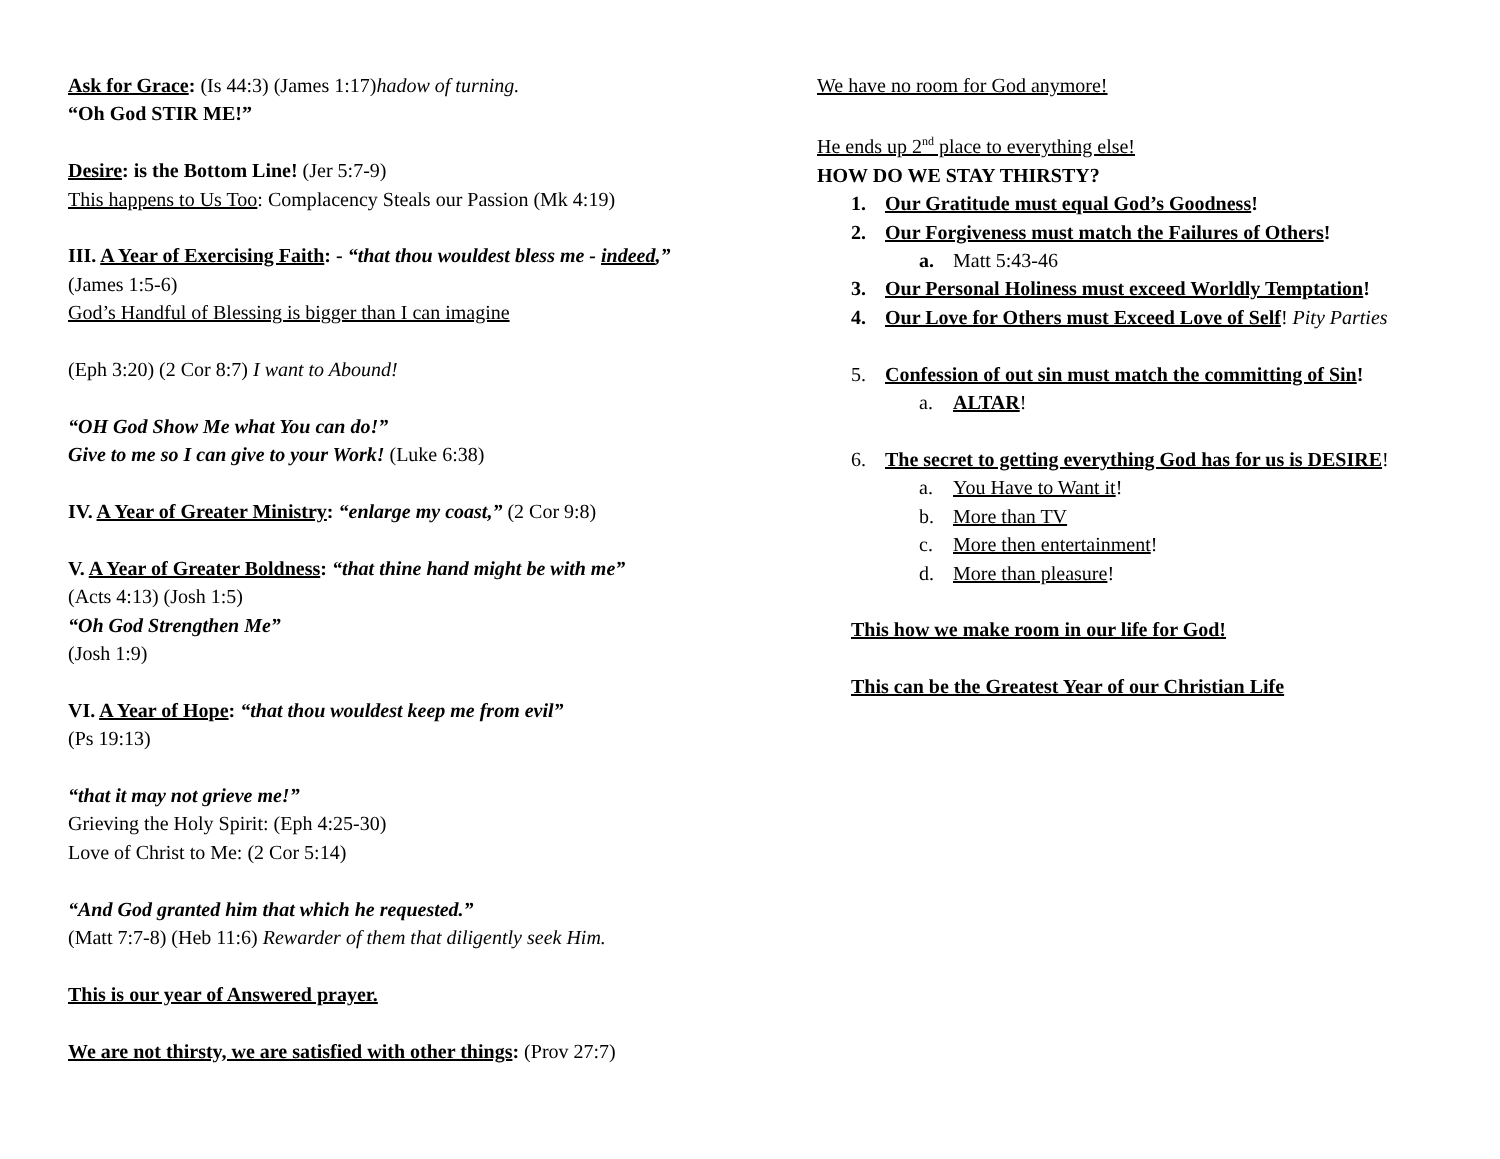Ask for Grace: (Is 44:3) (James 1:17)hadow of turning.
“Oh God STIR ME!”
Desire: is the Bottom Line! (Jer 5:7-9)
This happens to Us Too: Complacency Steals our Passion (Mk 4:19)
III. A Year of Exercising Faith: - “that thou wouldest bless me - indeed,”
(James 1:5-6)
God’s Handful of Blessing is bigger than I can imagine
(Eph 3:20) (2 Cor 8:7) I want to Abound!
“OH God Show Me what You can do!”
Give to me so I can give to your Work! (Luke 6:38)
IV. A Year of Greater Ministry: “enlarge my coast,” (2 Cor 9:8)
V. A Year of Greater Boldness: “that thine hand might be with me”
(Acts 4:13) (Josh 1:5)
“Oh God Strengthen Me”
(Josh 1:9)
VI. A Year of Hope: “that thou wouldest keep me from evil”
(Ps 19:13)
“that it may not grieve me!”
Grieving the Holy Spirit: (Eph 4:25-30)
Love of Christ to Me: (2 Cor 5:14)
“And God granted him that which he requested.”
(Matt 7:7-8) (Heb 11:6) Rewarder of them that diligently seek Him.
This is our year of Answered prayer.
We are not thirsty, we are satisfied with other things: (Prov 27:7)
We have no room for God anymore!
He ends up 2<sup>nd</sup> place to everything else!
HOW DO WE STAY THIRSTY?
1. Our Gratitude must equal God’s Goodness!
2. Our Forgiveness must match the Failures of Others!
a. Matt 5:43-46
3. Our Personal Holiness must exceed Worldly Temptation!
4. Our Love for Others must Exceed Love of Self! Pity Parties
5. Confession of out sin must match the committing of Sin!
a. ALTAR!
6. The secret to getting everything God has for us is DESIRE!
a. You Have to Want it!
b. More than TV
c. More then entertainment!
d. More than pleasure!
This how we make room in our life for God!
This can be the Greatest Year of our Christian Life